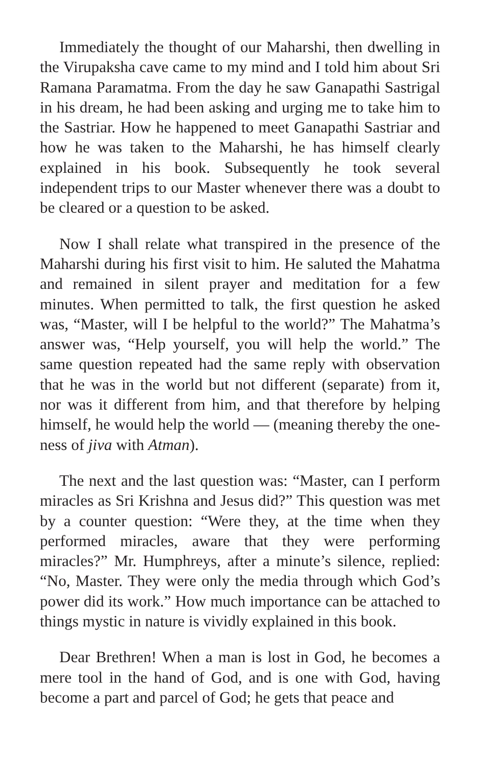Immediately the thought of our Maharshi, then dwelling in the Virupaksha cave came to my mind and I told him about Sri Ramana Paramatma. From the day he saw Ganapathi Sastrigal in his dream, he had been asking and urging me to take him to the Sastriar. How he happened to meet Ganapathi Sastriar and how he was taken to the Maharshi, he has himself clearly explained in his book. Subsequently he took several independent trips to our Master whenever there was a doubt to be cleared or a question to be asked.
Now I shall relate what transpired in the presence of the Maharshi during his first visit to him. He saluted the Mahatma and remained in silent prayer and meditation for a few minutes. When permitted to talk, the first question he asked was, “Master, will I be helpful to the world?” The Mahatma’s answer was, “Help yourself, you will help the world.” The same question repeated had the same reply with observation that he was in the world but not different (separate) from it, nor was it different from him, and that therefore by helping himself, he would help the world — (meaning thereby the one-ness of jiva with Atman).
The next and the last question was: “Master, can I perform miracles as Sri Krishna and Jesus did?” This question was met by a counter question: “Were they, at the time when they performed miracles, aware that they were performing miracles?” Mr. Humphreys, after a minute’s silence, replied: “No, Master. They were only the media through which God’s power did its work.” How much importance can be attached to things mystic in nature is vividly explained in this book.
Dear Brethren! When a man is lost in God, he becomes a mere tool in the hand of God, and is one with God, having become a part and parcel of God; he gets that peace and